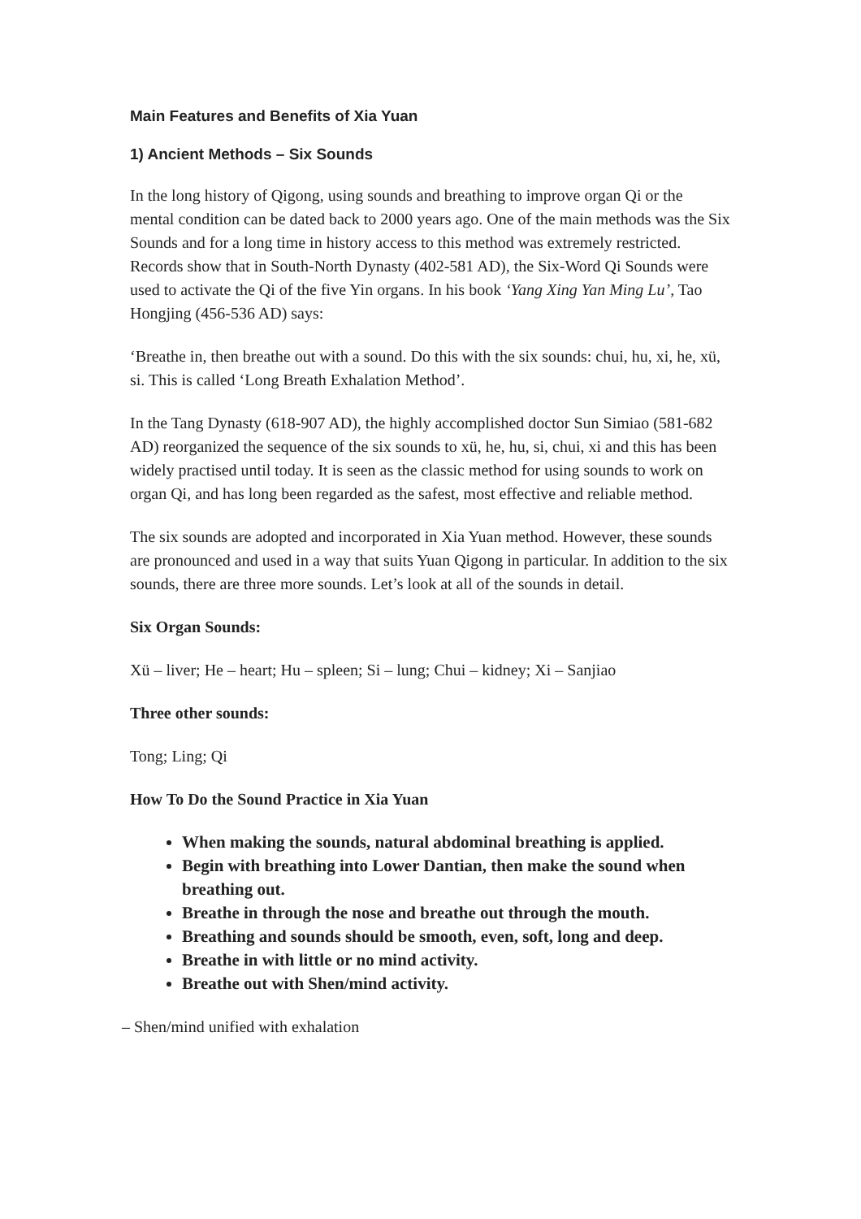Main Features and Benefits of Xia Yuan
1) Ancient Methods – Six Sounds
In the long history of Qigong, using sounds and breathing to improve organ Qi or the mental condition can be dated back to 2000 years ago. One of the main methods was the Six Sounds and for a long time in history access to this method was extremely restricted. Records show that in South-North Dynasty (402-581 AD), the Six-Word Qi Sounds were used to activate the Qi of the five Yin organs. In his book ‘Yang Xing Yan Ming Lu’, Tao Hongjing (456-536 AD) says:
‘Breathe in, then breathe out with a sound. Do this with the six sounds: chui, hu, xi, he, xü, si. This is called ‘Long Breath Exhalation Method’.
In the Tang Dynasty (618-907 AD), the highly accomplished doctor Sun Simiao (581-682 AD) reorganized the sequence of the six sounds to xü, he, hu, si, chui, xi and this has been widely practised until today. It is seen as the classic method for using sounds to work on organ Qi, and has long been regarded as the safest, most effective and reliable method.
The six sounds are adopted and incorporated in Xia Yuan method. However, these sounds are pronounced and used in a way that suits Yuan Qigong in particular. In addition to the six sounds, there are three more sounds. Let’s look at all of the sounds in detail.
Six Organ Sounds:
Xü – liver; He – heart; Hu – spleen; Si – lung; Chui – kidney; Xi – Sanjiao
Three other sounds:
Tong; Ling; Qi
How To Do the Sound Practice in Xia Yuan
When making the sounds, natural abdominal breathing is applied.
Begin with breathing into Lower Dantian, then make the sound when breathing out.
Breathe in through the nose and breathe out through the mouth.
Breathing and sounds should be smooth, even, soft, long and deep.
Breathe in with little or no mind activity.
Breathe out with Shen/mind activity.
– Shen/mind unified with exhalation